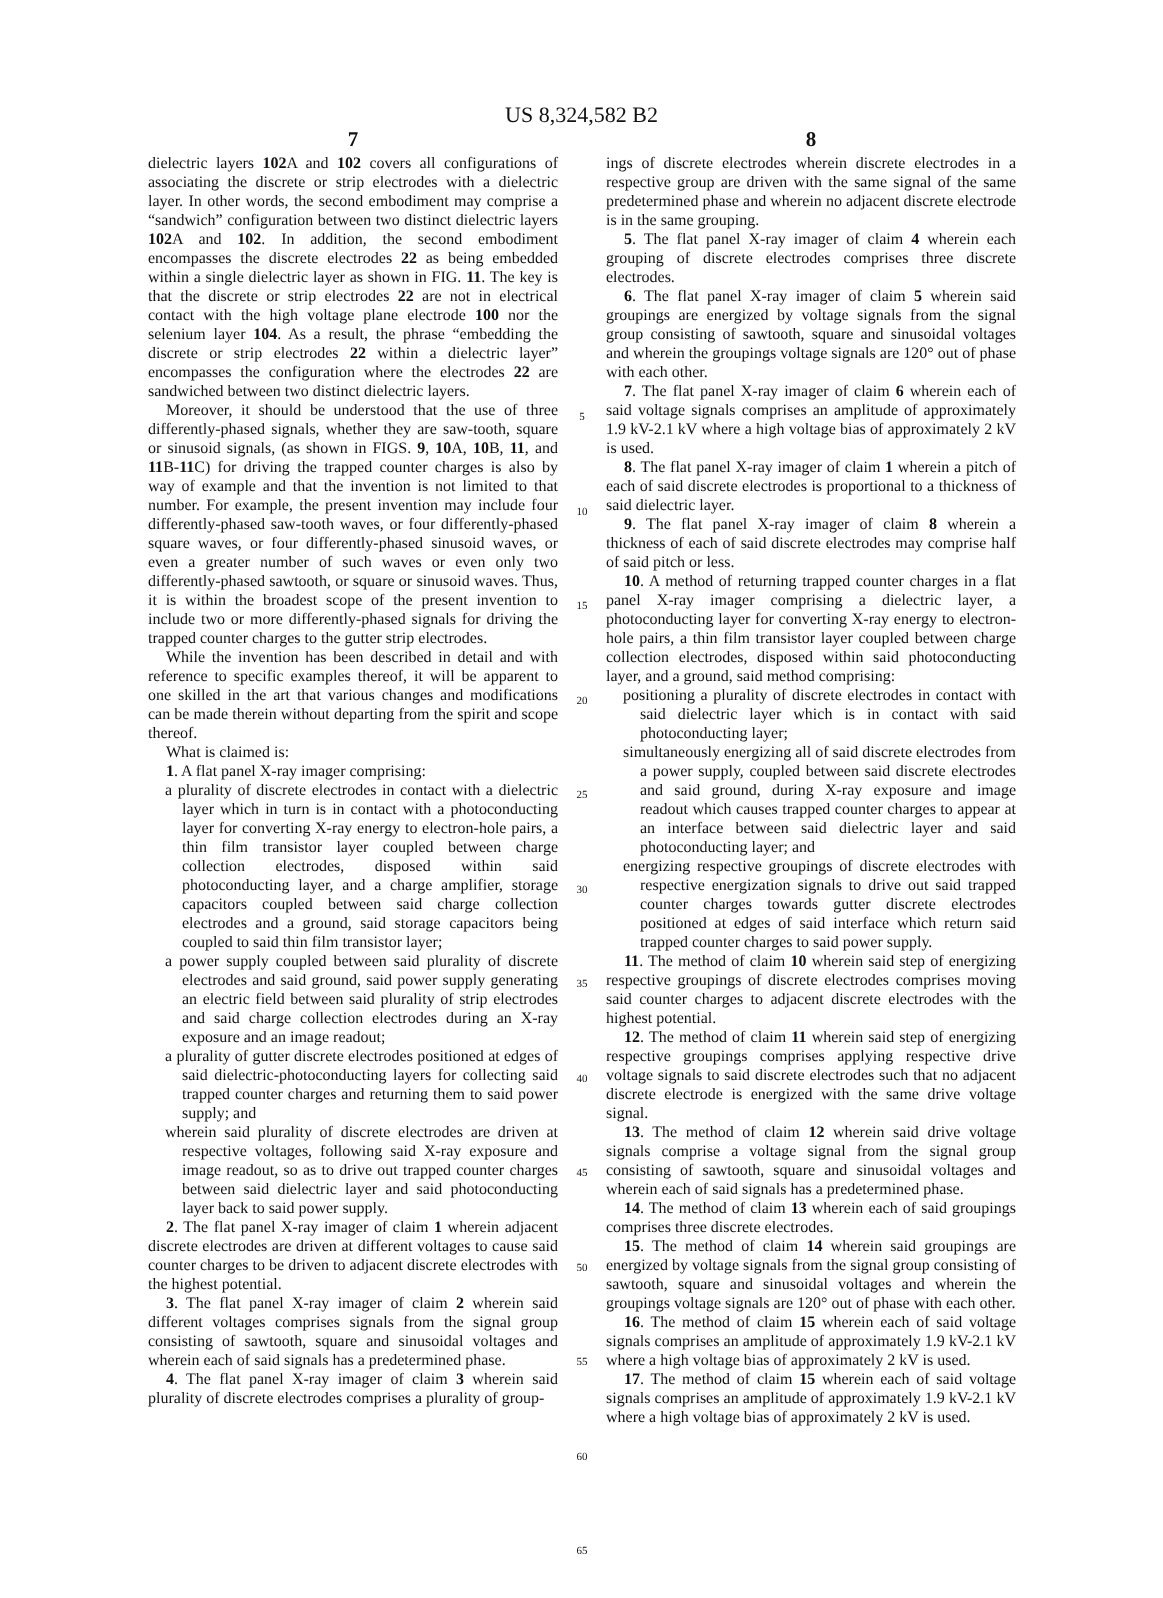US 8,324,582 B2
7
dielectric layers 102 A and 102 covers all configurations of associating the discrete or strip electrodes with a dielectric layer. In other words, the second embodiment may comprise a “sandwich” configuration between two distinct dielectric layers 102 A and 102. In addition, the second embodiment encompasses the discrete electrodes 22 as being embedded within a single dielectric layer as shown in FIG. 11. The key is that the discrete or strip electrodes 22 are not in electrical contact with the high voltage plane electrode 100 nor the selenium layer 104. As a result, the phrase “embedding the discrete or strip electrodes 22 within a dielectric layer” encompasses the configuration where the electrodes 22 are sandwiched between two distinct dielectric layers.
Moreover, it should be understood that the use of three differently-phased signals, whether they are saw-tooth, square or sinusoid signals, (as shown in FIGS. 9, 10 A, 10 B, 11, and 11 B-11 C) for driving the trapped counter charges is also by way of example and that the invention is not limited to that number. For example, the present invention may include four differently-phased saw-tooth waves, or four differently-phased square waves, or four differently-phased sinusoid waves, or even a greater number of such waves or even only two differently-phased sawtooth, or square or sinusoid waves. Thus, it is within the broadest scope of the present invention to include two or more differently-phased signals for driving the trapped counter charges to the gutter strip electrodes.
While the invention has been described in detail and with reference to specific examples thereof, it will be apparent to one skilled in the art that various changes and modifications can be made therein without departing from the spirit and scope thereof.
What is claimed is:
1. A flat panel X-ray imager comprising:
a plurality of discrete electrodes in contact with a dielectric layer which in turn is in contact with a photoconducting layer for converting X-ray energy to electron-hole pairs, a thin film transistor layer coupled between charge collection electrodes, disposed within said photoconducting layer, and a charge amplifier, storage capacitors coupled between said charge collection electrodes and a ground, said storage capacitors being coupled to said thin film transistor layer;
a power supply coupled between said plurality of discrete electrodes and said ground, said power supply generating an electric field between said plurality of strip electrodes and said charge collection electrodes during an X-ray exposure and an image readout;
a plurality of gutter discrete electrodes positioned at edges of said dielectric-photoconducting layers for collecting said trapped counter charges and returning them to said power supply; and
wherein said plurality of discrete electrodes are driven at respective voltages, following said X-ray exposure and image readout, so as to drive out trapped counter charges between said dielectric layer and said photoconducting layer back to said power supply.
2. The flat panel X-ray imager of claim 1 wherein adjacent discrete electrodes are driven at different voltages to cause said counter charges to be driven to adjacent discrete electrodes with the highest potential.
3. The flat panel X-ray imager of claim 2 wherein said different voltages comprises signals from the signal group consisting of sawtooth, square and sinusoidal voltages and wherein each of said signals has a predetermined phase.
4. The flat panel X-ray imager of claim 3 wherein said plurality of discrete electrodes comprises a plurality of group-
5
10
15
20
25
30
35
40
45
50
55
60
65
8
ings of discrete electrodes wherein discrete electrodes in a respective group are driven with the same signal of the same predetermined phase and wherein no adjacent discrete electrode is in the same grouping.
5. The flat panel X-ray imager of claim 4 wherein each grouping of discrete electrodes comprises three discrete electrodes.
6. The flat panel X-ray imager of claim 5 wherein said groupings are energized by voltage signals from the signal group consisting of sawtooth, square and sinusoidal voltages and wherein the groupings voltage signals are 120° out of phase with each other.
7. The flat panel X-ray imager of claim 6 wherein each of said voltage signals comprises an amplitude of approximately 1.9 kV-2.1 kV where a high voltage bias of approximately 2 kV is used.
8. The flat panel X-ray imager of claim 1 wherein a pitch of each of said discrete electrodes is proportional to a thickness of said dielectric layer.
9. The flat panel X-ray imager of claim 8 wherein a thickness of each of said discrete electrodes may comprise half of said pitch or less.
10. A method of returning trapped counter charges in a flat panel X-ray imager comprising a dielectric layer, a photoconducting layer for converting X-ray energy to electron-hole pairs, a thin film transistor layer coupled between charge collection electrodes, disposed within said photoconducting layer, and a ground, said method comprising:
positioning a plurality of discrete electrodes in contact with said dielectric layer which is in contact with said photoconducting layer;
simultaneously energizing all of said discrete electrodes from a power supply, coupled between said discrete electrodes and said ground, during X-ray exposure and image readout which causes trapped counter charges to appear at an interface between said dielectric layer and said photoconducting layer; and
energizing respective groupings of discrete electrodes with respective energization signals to drive out said trapped counter charges towards gutter discrete electrodes positioned at edges of said interface which return said trapped counter charges to said power supply.
11. The method of claim 10 wherein said step of energizing respective groupings of discrete electrodes comprises moving said counter charges to adjacent discrete electrodes with the highest potential.
12. The method of claim 11 wherein said step of energizing respective groupings comprises applying respective drive voltage signals to said discrete electrodes such that no adjacent discrete electrode is energized with the same drive voltage signal.
13. The method of claim 12 wherein said drive voltage signals comprise a voltage signal from the signal group consisting of sawtooth, square and sinusoidal voltages and wherein each of said signals has a predetermined phase.
14. The method of claim 13 wherein each of said groupings comprises three discrete electrodes.
15. The method of claim 14 wherein said groupings are energized by voltage signals from the signal group consisting of sawtooth, square and sinusoidal voltages and wherein the groupings voltage signals are 120° out of phase with each other.
16. The method of claim 15 wherein each of said voltage signals comprises an amplitude of approximately 1.9 kV-2.1 kV where a high voltage bias of approximately 2 kV is used.
17. The method of claim 15 wherein each of said voltage signals comprises an amplitude of approximately 1.9 kV-2.1 kV where a high voltage bias of approximately 2 kV is used.